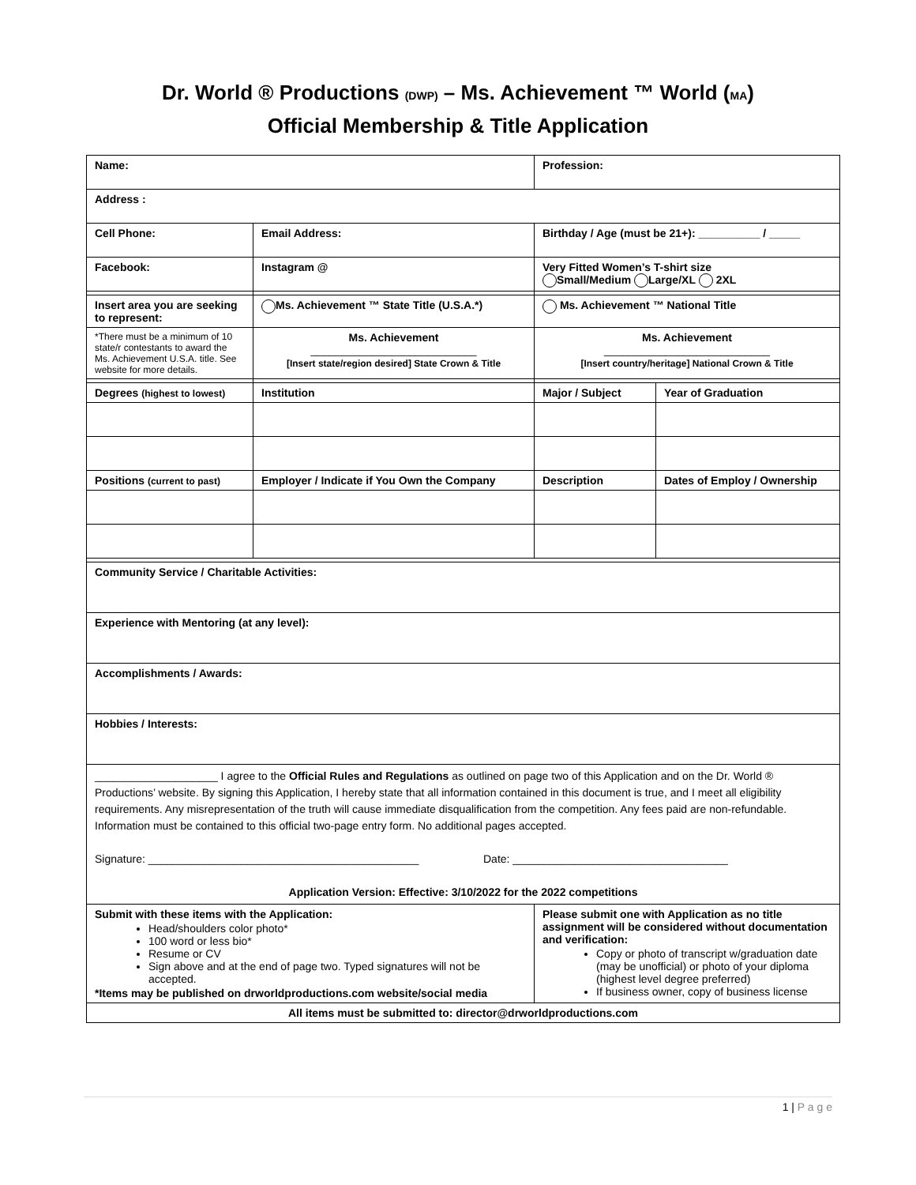Dr. World ® Productions (DWP) – Ms. Achievement ™ World (MA)
Official Membership & Title Application
| Name: | | Profession: | |
| Address : | | | |
| Cell Phone: | Email Address: | Birthday / Age (must be 21+): __________ / _____ | |
| Facebook: | Instagram @ | Very Fitted Women’s T-shirt size Small/Medium Large/XL 2XL | |
| Insert area you are seeking to represent: | Ms. Achievement ™ State Title (U.S.A.*) | Ms. Achievement ™ National Title | |
| *There must be a minimum of 10 state/r contestants to award the Ms. Achievement U.S.A. title. See website for more details. | Ms. Achievement ___________________________ [Insert state/region desired] State Crown & Title | Ms. Achievement ___________________________ [Insert country/heritage] National Crown & Title | |
| Degrees (highest to lowest) | Institution | Major / Subject | Year of Graduation |
| Positions (current to past) | Employer / Indicate if You Own the Company | Description | Dates of Employ / Ownership |
| Community Service / Charitable Activities: | | | |
| Experience with Mentoring (at any level): | | | |
| Accomplishments / Awards: | | | |
| Hobbies / Interests: | | | |
| ____________________ I agree to the Official Rules and Regulations as outlined on page two of this Application and on the Dr. World ® Productions’ website. By signing this Application, I hereby state that all information contained in this document is true, and I meet all eligibility requirements. Any misrepresentation of the truth will cause immediate disqualification from the competition. Any fees paid are non-refundable. Information must be contained to this official two-page entry form. No additional pages accepted. Signature: ____________________________________________ Date: ___________________________________ Application Version: Effective: 3/10/2022 for the 2022 competitions | | | |
| Submit with these items with the Application: Head/shoulders color photo* 100 word or less bio* Resume or CV Sign above and at the end of page two. Typed signatures will not be accepted. *Items may be published on drworldproductions.com website/social media | | Please submit one with Application as no title assignment will be considered without documentation and verification: Copy or photo of transcript w/graduation date (may be unofficial) or photo of your diploma (highest level degree preferred) If business owner, copy of business license | |
| All items must be submitted to: director@drworldproductions.com | | | |
1 | P a g e